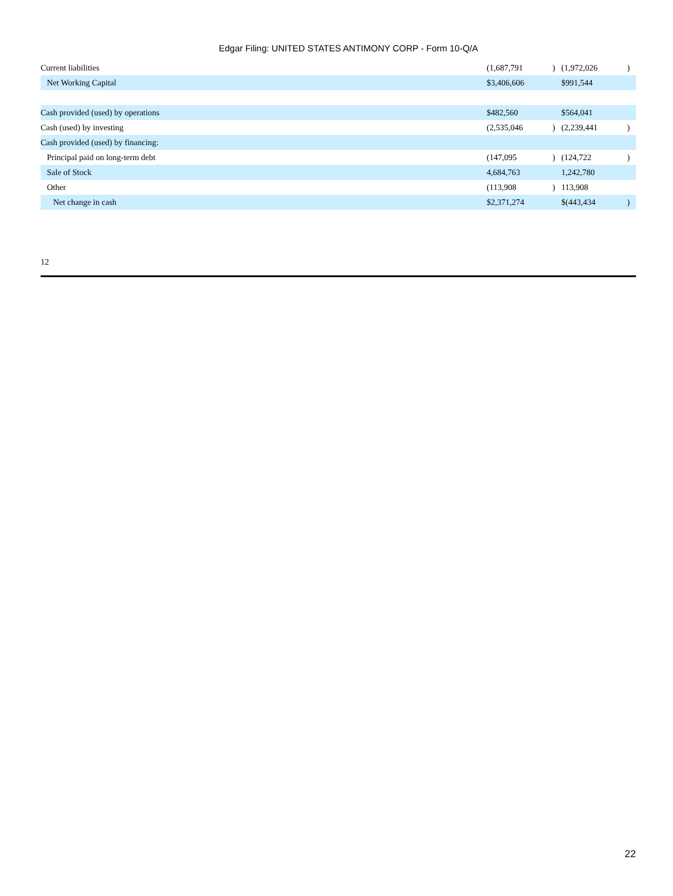Edgar Filing: UNITED STATES ANTIMONY CORP - Form 10-Q/A
| Current liabilities | (1,687,791 | ) | (1,972,026 | ) |
| Net Working Capital | $3,406,606 | | $991,544 | |
| Cash provided (used) by operations | $482,560 | | $564,041 | |
| Cash (used) by investing | (2,535,046 | ) | (2,239,441 | ) |
| Cash provided (used) by financing: | | | | |
| Principal paid on long-term debt | (147,095 | ) | (124,722 | ) |
| Sale of Stock | 4,684,763 | | 1,242,780 | |
| Other | (113,908 | ) | 113,908 | |
| Net change in cash | $2,371,274 | | $(443,434 | ) |
12
22